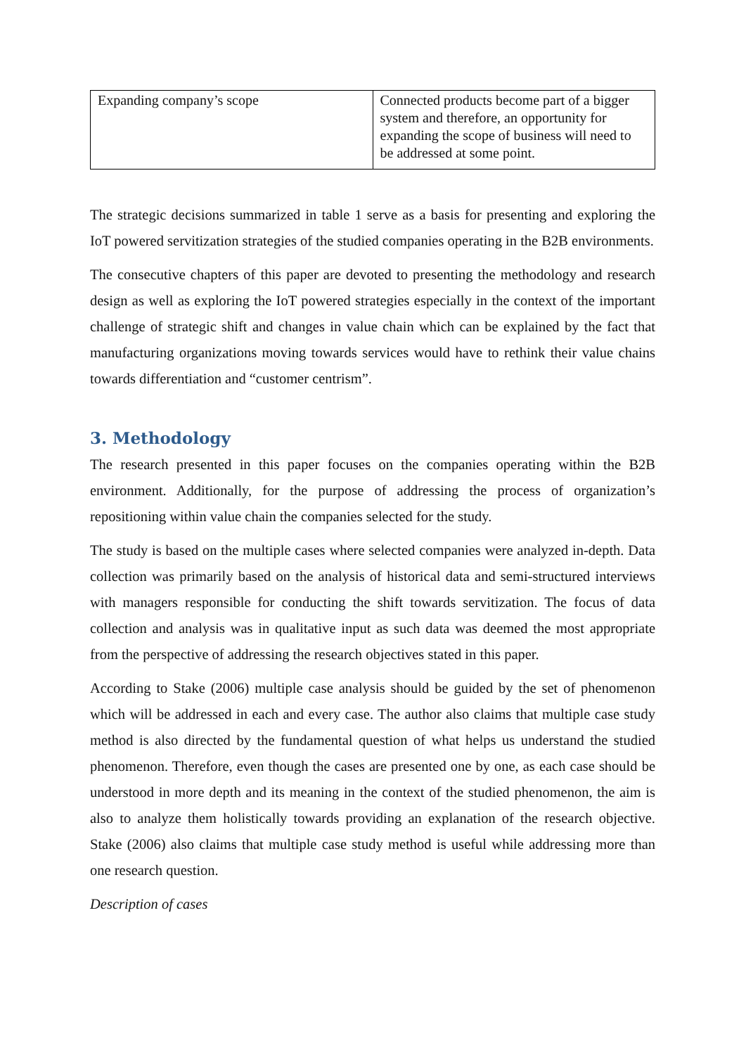| Expanding company’s scope | Connected products become part of a bigger system and therefore, an opportunity for expanding the scope of business will need to be addressed at some point. |
The strategic decisions summarized in table 1 serve as a basis for presenting and exploring the IoT powered servitization strategies of the studied companies operating in the B2B environments.
The consecutive chapters of this paper are devoted to presenting the methodology and research design as well as exploring the IoT powered strategies especially in the context of the important challenge of strategic shift and changes in value chain which can be explained by the fact that manufacturing organizations moving towards services would have to rethink their value chains towards differentiation and “customer centrism”.
3. Methodology
The research presented in this paper focuses on the companies operating within the B2B environment. Additionally, for the purpose of addressing the process of organization’s repositioning within value chain the companies selected for the study.
The study is based on the multiple cases where selected companies were analyzed in-depth. Data collection was primarily based on the analysis of historical data and semi-structured interviews with managers responsible for conducting the shift towards servitization. The focus of data collection and analysis was in qualitative input as such data was deemed the most appropriate from the perspective of addressing the research objectives stated in this paper.
According to Stake (2006) multiple case analysis should be guided by the set of phenomenon which will be addressed in each and every case. The author also claims that multiple case study method is also directed by the fundamental question of what helps us understand the studied phenomenon. Therefore, even though the cases are presented one by one, as each case should be understood in more depth and its meaning in the context of the studied phenomenon, the aim is also to analyze them holistically towards providing an explanation of the research objective. Stake (2006) also claims that multiple case study method is useful while addressing more than one research question.
Description of cases